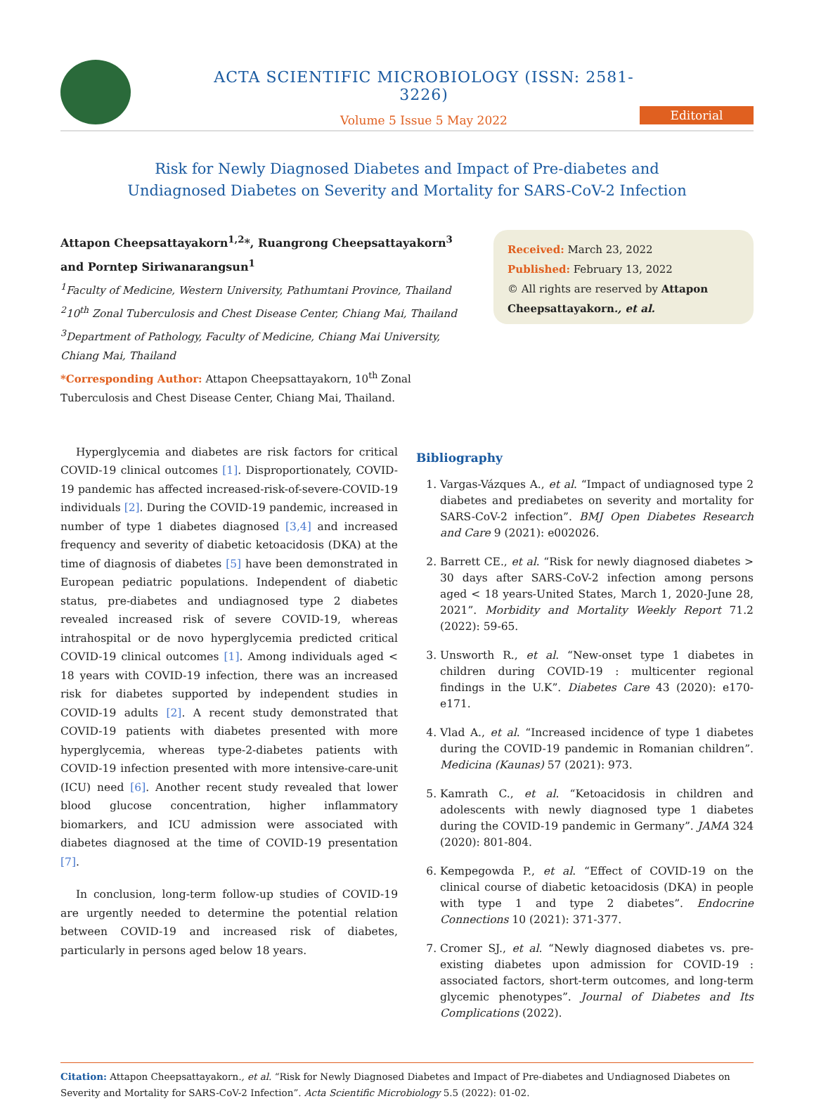ACTA SCIENTIFIC MICROBIOLOGY (ISSN: 2581-3226)
Volume 5 Issue 5 May 2022
Editorial
Risk for Newly Diagnosed Diabetes and Impact of Pre-diabetes and
Undiagnosed Diabetes on Severity and Mortality for SARS-CoV-2 Infection
Attapon Cheepsattayakorn<sup>1,2</sup>*, Ruangrong Cheepsattayakorn<sup>3</sup> and Porntep Siriwanarangsun<sup>1</sup>
<sup>1</sup> Faculty of Medicine, Western University, Pathumtani Province, Thailand
<sup>2</sup> 10<sup>th</sup> Zonal Tuberculosis and Chest Disease Center, Chiang Mai, Thailand
<sup>3</sup> Department of Pathology, Faculty of Medicine, Chiang Mai University, Chiang Mai, Thailand
*Corresponding Author: Attapon Cheepsattayakorn, 10<sup>th</sup> Zonal Tuberculosis and Chest Disease Center, Chiang Mai, Thailand.
Received: March 23, 2022
Published: February 13, 2022
© All rights are reserved by Attapon Cheepsattayakorn., et al.
Hyperglycemia and diabetes are risk factors for critical COVID-19 clinical outcomes [1]. Disproportionately, COVID-19 pandemic has affected increased-risk-of-severe-COVID-19 individuals [2]. During the COVID-19 pandemic, increased in number of type 1 diabetes diagnosed [3,4] and increased frequency and severity of diabetic ketoacidosis (DKA) at the time of diagnosis of diabetes [5] have been demonstrated in European pediatric populations. Independent of diabetic status, pre-diabetes and undiagnosed type 2 diabetes revealed increased risk of severe COVID-19, whereas intrahospital or de novo hyperglycemia predicted critical COVID-19 clinical outcomes [1]. Among individuals aged < 18 years with COVID-19 infection, there was an increased risk for diabetes supported by independent studies in COVID-19 adults [2]. A recent study demonstrated that COVID-19 patients with diabetes presented with more hyperglycemia, whereas type-2-diabetes patients with COVID-19 infection presented with more intensive-care-unit (ICU) need [6]. Another recent study revealed that lower blood glucose concentration, higher inflammatory biomarkers, and ICU admission were associated with diabetes diagnosed at the time of COVID-19 presentation [7].
In conclusion, long-term follow-up studies of COVID-19 are urgently needed to determine the potential relation between COVID-19 and increased risk of diabetes, particularly in persons aged below 18 years.
Bibliography
1. Vargas-Vázques A., et al. “Impact of undiagnosed type 2 diabetes and prediabetes on severity and mortality for SARS-CoV-2 infection”. BMJ Open Diabetes Research and Care 9 (2021): e002026.
2. Barrett CE., et al. “Risk for newly diagnosed diabetes > 30 days after SARS-CoV-2 infection among persons aged < 18 years-United States, March 1, 2020-June 28, 2021”. Morbidity and Mortality Weekly Report 71.2 (2022): 59-65.
3. Unsworth R., et al. “New-onset type 1 diabetes in children during COVID-19 : multicenter regional findings in the U.K”. Diabetes Care 43 (2020): e170-e171.
4. Vlad A., et al. “Increased incidence of type 1 diabetes during the COVID-19 pandemic in Romanian children”. Medicina (Kaunas) 57 (2021): 973.
5. Kamrath C., et al. “Ketoacidosis in children and adolescents with newly diagnosed type 1 diabetes during the COVID-19 pandemic in Germany”. JAMA 324 (2020): 801-804.
6. Kempegowda P., et al. “Effect of COVID-19 on the clinical course of diabetic ketoacidosis (DKA) in people with type 1 and type 2 diabetes”. Endocrine Connections 10 (2021): 371-377.
7. Cromer SJ., et al. “Newly diagnosed diabetes vs. pre-existing diabetes upon admission for COVID-19 : associated factors, short-term outcomes, and long-term glycemic phenotypes”. Journal of Diabetes and Its Complications (2022).
Citation: Attapon Cheepsattayakorn., et al. “Risk for Newly Diagnosed Diabetes and Impact of Pre-diabetes and Undiagnosed Diabetes on Severity and Mortality for SARS-CoV-2 Infection”. Acta Scientific Microbiology 5.5 (2022): 01-02.